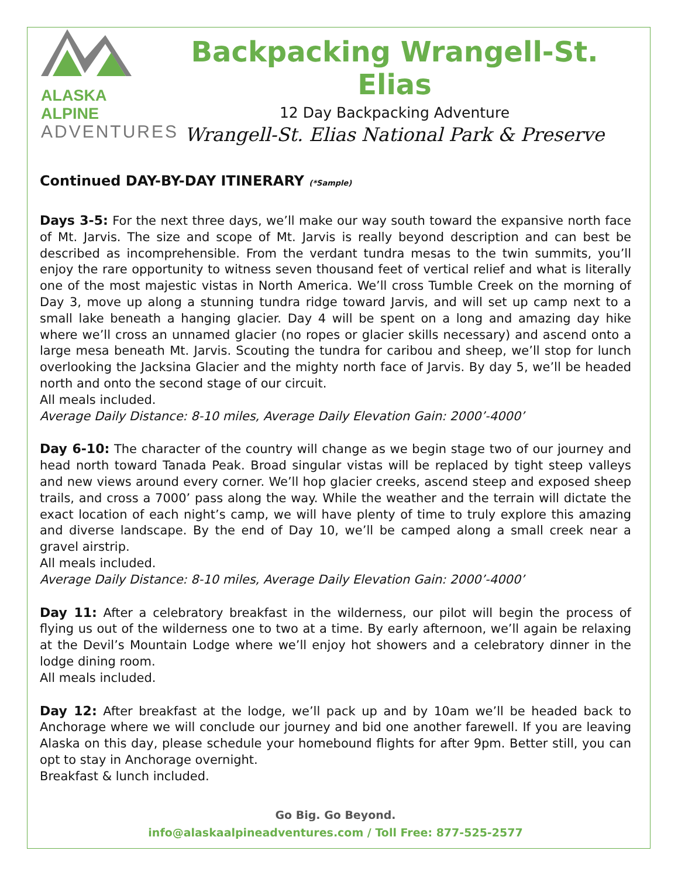ALASKA ALPINE
ADVENTURES
Backpacking Wrangell-St. Elias
12 Day Backpacking Adventure
Wrangell-St. Elias National Park & Preserve
Continued DAY-BY-DAY ITINERARY (*Sample)
Days 3-5: For the next three days, we’ll make our way south toward the expansive north face of Mt. Jarvis. The size and scope of Mt. Jarvis is really beyond description and can best be described as incomprehensible. From the verdant tundra mesas to the twin summits, you’ll enjoy the rare opportunity to witness seven thousand feet of vertical relief and what is literally one of the most majestic vistas in North America. We’ll cross Tumble Creek on the morning of Day 3, move up along a stunning tundra ridge toward Jarvis, and will set up camp next to a small lake beneath a hanging glacier. Day 4 will be spent on a long and amazing day hike where we’ll cross an unnamed glacier (no ropes or glacier skills necessary) and ascend onto a large mesa beneath Mt. Jarvis. Scouting the tundra for caribou and sheep, we’ll stop for lunch overlooking the Jacksina Glacier and the mighty north face of Jarvis. By day 5, we’ll be headed north and onto the second stage of our circuit.
All meals included.
Average Daily Distance: 8-10 miles, Average Daily Elevation Gain: 2000’-4000’
Day 6-10: The character of the country will change as we begin stage two of our journey and head north toward Tanada Peak. Broad singular vistas will be replaced by tight steep valleys and new views around every corner. We’ll hop glacier creeks, ascend steep and exposed sheep trails, and cross a 7000’ pass along the way. While the weather and the terrain will dictate the exact location of each night’s camp, we will have plenty of time to truly explore this amazing and diverse landscape. By the end of Day 10, we’ll be camped along a small creek near a gravel airstrip.
All meals included.
Average Daily Distance: 8-10 miles, Average Daily Elevation Gain: 2000’-4000’
Day 11: After a celebratory breakfast in the wilderness, our pilot will begin the process of flying us out of the wilderness one to two at a time. By early afternoon, we’ll again be relaxing at the Devil’s Mountain Lodge where we’ll enjoy hot showers and a celebratory dinner in the lodge dining room.
All meals included.
Day 12: After breakfast at the lodge, we’ll pack up and by 10am we’ll be headed back to Anchorage where we will conclude our journey and bid one another farewell. If you are leaving Alaska on this day, please schedule your homebound flights for after 9pm. Better still, you can opt to stay in Anchorage overnight.
Breakfast & lunch included.
Go Big. Go Beyond.
info@alaskaalpineadventures.com / Toll Free: 877-525-2577